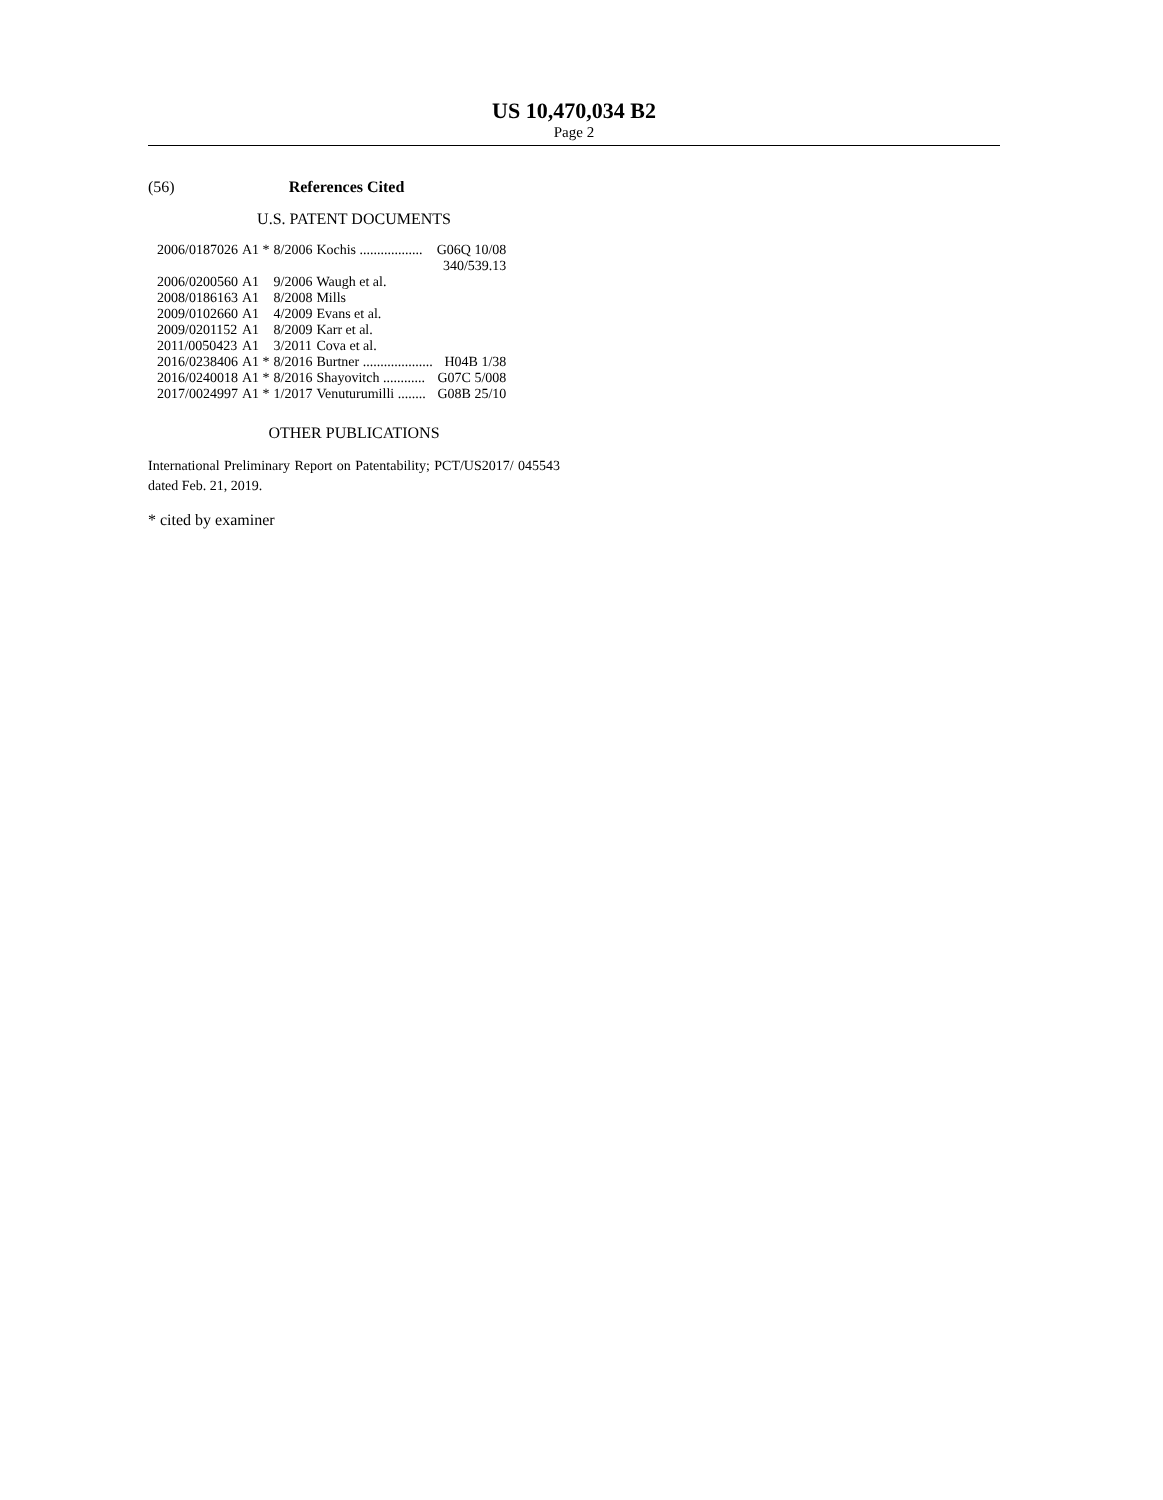US 10,470,034 B2
Page 2
(56) References Cited
U.S. PATENT DOCUMENTS
| 2006/0187026 | A1 * | 8/2006 | Kochis .................. | G06Q 10/08 |
| | | | | 340/539.13 |
| 2006/0200560 | A1 | 9/2006 | Waugh et al. | |
| 2008/0186163 | A1 | 8/2008 | Mills | |
| 2009/0102660 | A1 | 4/2009 | Evans et al. | |
| 2009/0201152 | A1 | 8/2009 | Karr et al. | |
| 2011/0050423 | A1 | 3/2011 | Cova et al. | |
| 2016/0238406 | A1 * | 8/2016 | Burtner .................... | H04B 1/38 |
| 2016/0240018 | A1 * | 8/2016 | Shayovitch ............ | G07C 5/008 |
| 2017/0024997 | A1 * | 1/2017 | Venuturumilli ........ | G08B 25/10 |
OTHER PUBLICATIONS
International Preliminary Report on Patentability; PCT/US2017/ 045543 dated Feb. 21, 2019.
* cited by examiner